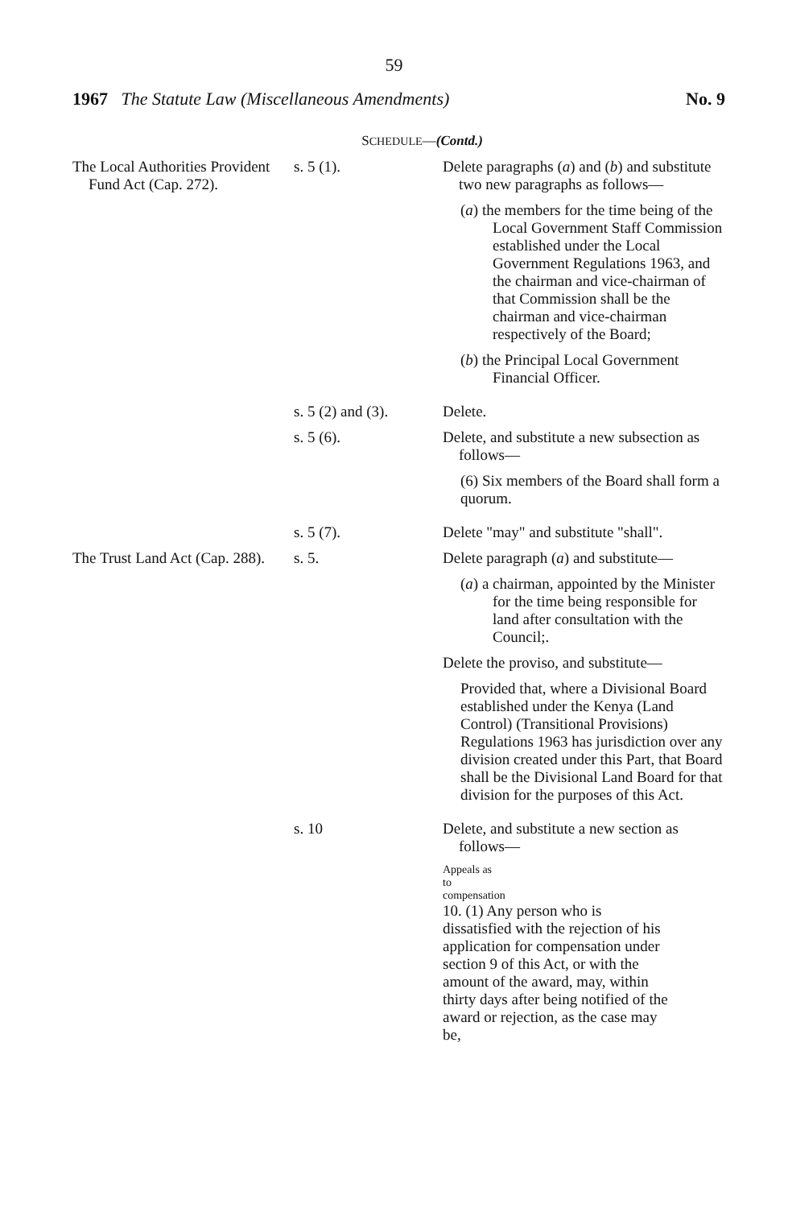59
1967 The Statute Law (Miscellaneous Amendments) No. 9
SCHEDULE—(Contd.)
| The Local Authorities Provident Fund Act (Cap. 272). | s. 5 (1). | Delete paragraphs ( a ) and ( b ) and substitute two new paragraphs as follows— ( a ) the members for the time being of the Local Government Staff Commission established under the Local Government Regulations 1963, and the chairman and vice-chairman of that Commission shall be the chairman and vice-chairman respectively of the Board; ( b ) the Principal Local Government Financial Officer. |
| | s. 5 (2) and (3). | Delete. |
| | s. 5 (6). | Delete, and substitute a new subsection as follows— (6) Six members of the Board shall form a quorum. |
| | s. 5 (7). | Delete "may" and substitute "shall". |
| The Trust Land Act (Cap. 288). | s. 5. | Delete paragraph ( a ) and substitute— ( a ) a chairman, appointed by the Minister for the time being responsible for land after consultation with the Council;. Delete the proviso, and substitute— Provided that, where a Divisional Board established under the Kenya (Land Control) (Transitional Provisions) Regulations 1963 has jurisdiction over any division created under this Part, that Board shall be the Divisional Land Board for that division for the purposes of this Act. |
| | s. 10 | Delete, and substitute a new section as follows— Appeals as to compensation 10. (1) Any person who is dissatisfied with the rejection of his application for compensation under section 9 of this Act, or with the amount of the award, may, within thirty days after being notified of the award or rejection, as the case may be, |